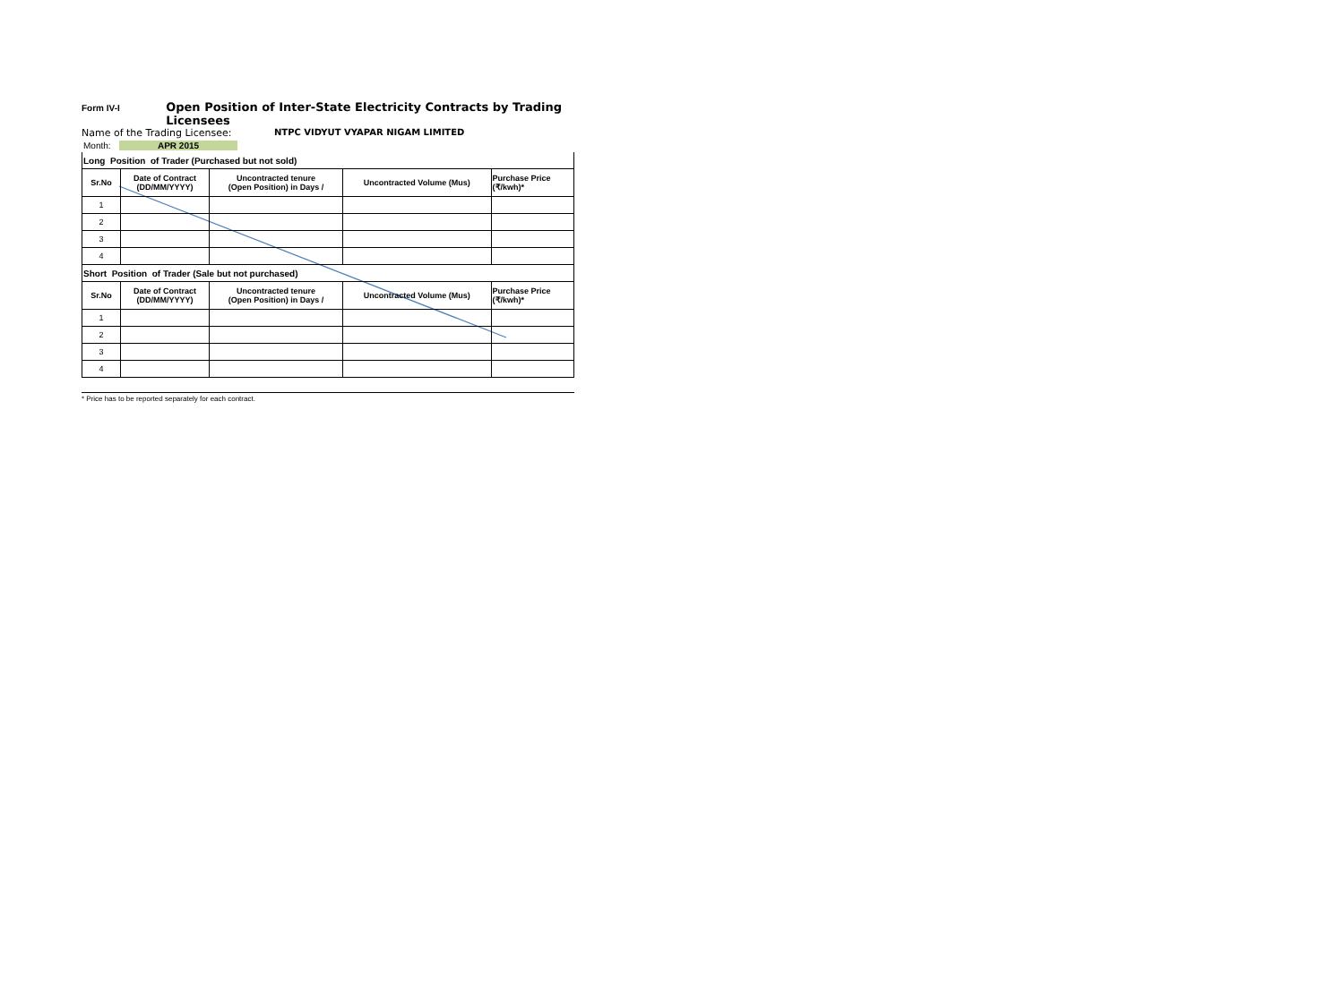Form IV-I Open Position of Inter-State Electricity Contracts by Trading Licensees
Name of the Trading Licensee: NTPC VIDYUT VYAPAR NIGAM LIMITED
Month: APR 2015
| Long Position of Trader (Purchased but not sold) | | | | |
| Sr.No | Date of Contract (DD/MM/YYYY) | Uncontracted tenure (Open Position) in Days / | Uncontracted Volume (Mus) | Purchase Price (₹/kwh)* |
| 1 | | | | |
| 2 | | | | |
| 3 | | | | |
| 4 | | | | |
| Short Position of Trader (Sale but not purchased) | | | | |
| Sr.No | Date of Contract (DD/MM/YYYY) | Uncontracted tenure (Open Position) in Days / | Uncontracted Volume (Mus) | Purchase Price (₹/kwh)* |
| 1 | | | | |
| 2 | | | | |
| 3 | | | | |
| 4 | | | | |
* Price has to be reported separately for each contract.